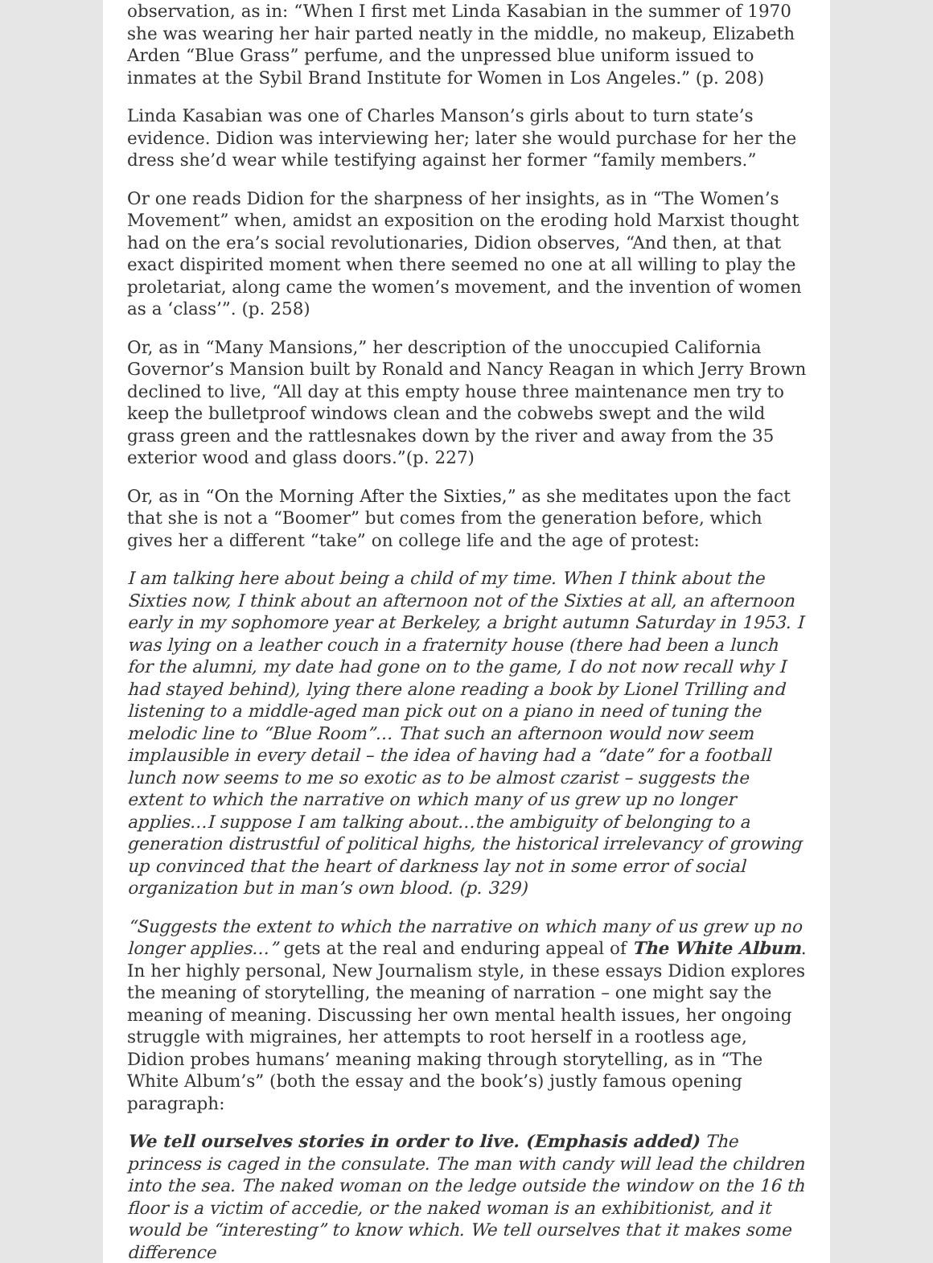observation, as in: “When I first met Linda Kasabian in the summer of 1970 she was wearing her hair parted neatly in the middle, no makeup, Elizabeth Arden “Blue Grass” perfume, and the unpressed blue uniform issued to inmates at the Sybil Brand Institute for Women in Los Angeles.” (p. 208)
Linda Kasabian was one of Charles Manson’s girls about to turn state’s evidence. Didion was interviewing her; later she would purchase for her the dress she’d wear while testifying against her former “family members.”
Or one reads Didion for the sharpness of her insights, as in “The Women’s Movement” when, amidst an exposition on the eroding hold Marxist thought had on the era’s social revolutionaries, Didion observes, “And then, at that exact dispirited moment when there seemed no one at all willing to play the proletariat, along came the women’s movement, and the invention of women as a ‘class’”. (p. 258)
Or, as in “Many Mansions,” her description of the unoccupied California Governor’s Mansion built by Ronald and Nancy Reagan in which Jerry Brown declined to live, “All day at this empty house three maintenance men try to keep the bulletproof windows clean and the cobwebs swept and the wild grass green and the rattlesnakes down by the river and away from the 35 exterior wood and glass doors.”(p. 227)
Or, as in “On the Morning After the Sixties,” as she meditates upon the fact that she is not a “Boomer” but comes from the generation before, which gives her a different “take” on college life and the age of protest:
I am talking here about being a child of my time. When I think about the Sixties now, I think about an afternoon not of the Sixties at all, an afternoon early in my sophomore year at Berkeley, a bright autumn Saturday in 1953. I was lying on a leather couch in a fraternity house (there had been a lunch for the alumni, my date had gone on to the game, I do not now recall why I had stayed behind), lying there alone reading a book by Lionel Trilling and listening to a middle-aged man pick out on a piano in need of tuning the melodic line to “Blue Room”… That such an afternoon would now seem implausible in every detail – the idea of having had a “date” for a football lunch now seems to me so exotic as to be almost czarist – suggests the extent to which the narrative on which many of us grew up no longer applies…I suppose I am talking about…the ambiguity of belonging to a generation distrustful of political highs, the historical irrelevancy of growing up convinced that the heart of darkness lay not in some error of social organization but in man’s own blood. (p. 329)
“Suggests the extent to which the narrative on which many of us grew up no longer applies…” gets at the real and enduring appeal of The White Album. In her highly personal, New Journalism style, in these essays Didion explores the meaning of storytelling, the meaning of narration – one might say the meaning of meaning. Discussing her own mental health issues, her ongoing struggle with migraines, her attempts to root herself in a rootless age, Didion probes humans’ meaning making through storytelling, as in “The White Album’s” (both the essay and the book’s) justly famous opening paragraph:
We tell ourselves stories in order to live. (Emphasis added) The princess is caged in the consulate. The man with candy will lead the children into the sea. The naked woman on the ledge outside the window on the 16 th floor is a victim of accedie, or the naked woman is an exhibitionist, and it would be “interesting” to know which. We tell ourselves that it makes some difference